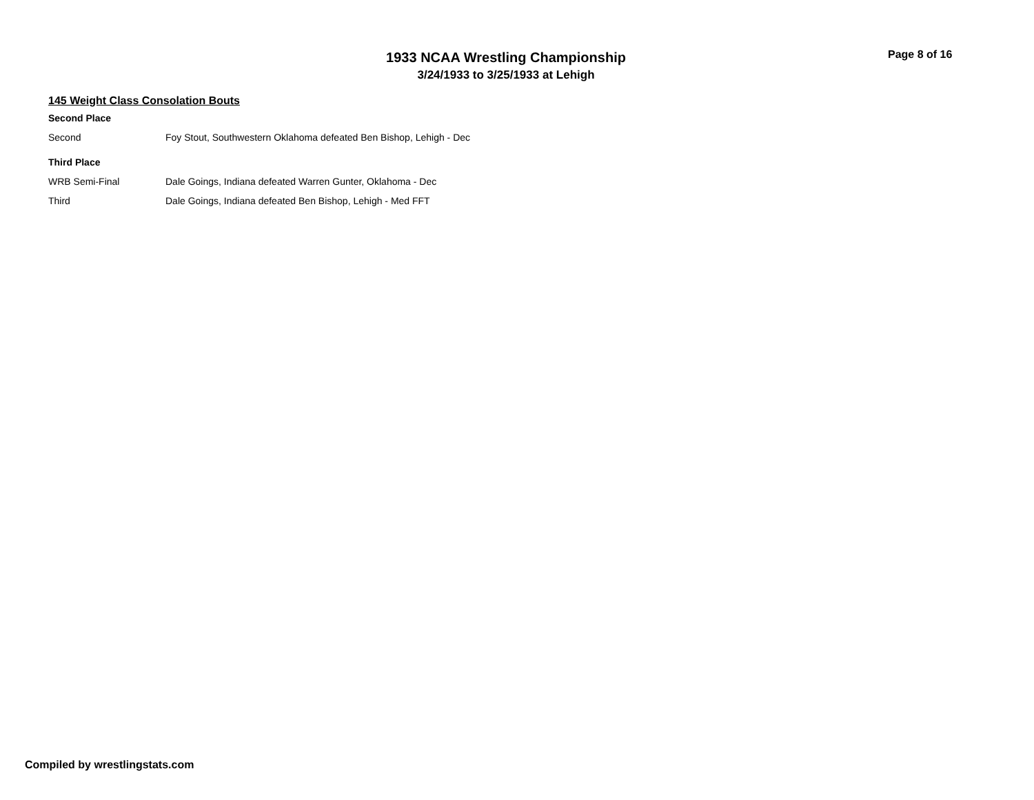1933 NCAA Wrestling Championship
3/24/1933 to 3/25/1933 at Lehigh
Page 8 of 16
145 Weight Class Consolation Bouts
Second Place
| Second | Foy Stout, Southwestern Oklahoma defeated Ben Bishop, Lehigh - Dec |
Third Place
| WRB Semi-Final | Dale Goings, Indiana defeated Warren Gunter, Oklahoma - Dec |
| Third | Dale Goings, Indiana defeated Ben Bishop, Lehigh - Med FFT |
Compiled by wrestlingstats.com